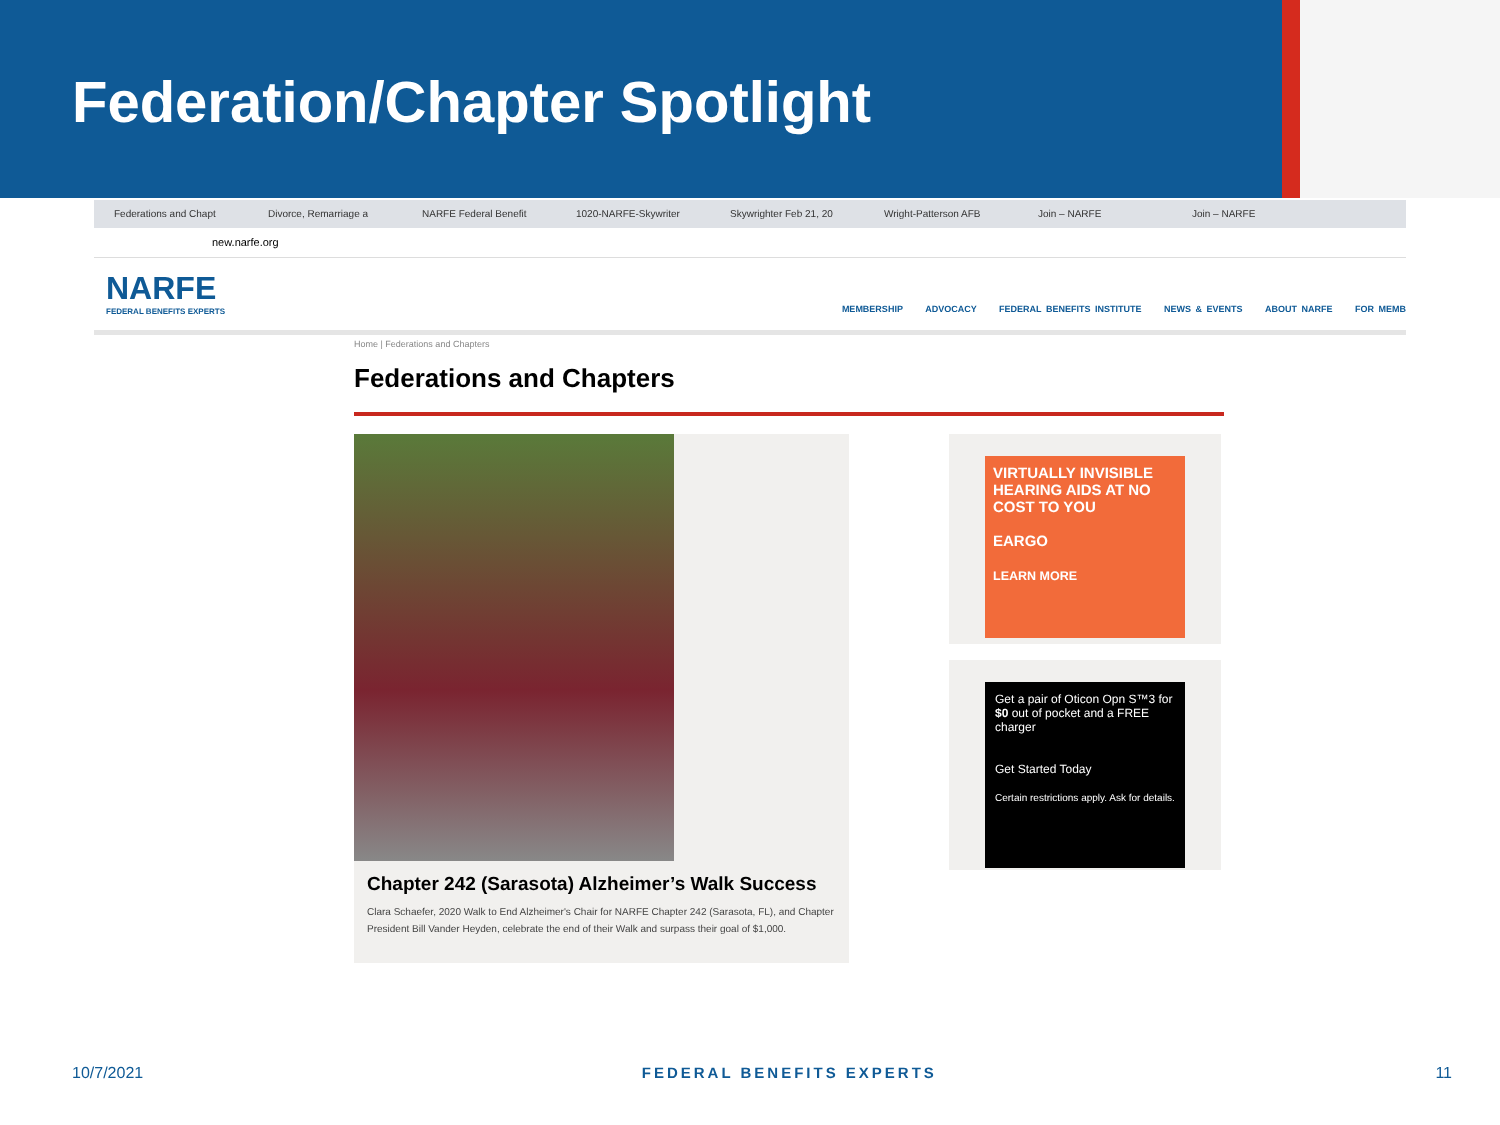Federation/Chapter Spotlight
Federations and Chapt Divorce, Remarriage a NARFE Federal Benefit 1020-NARFE-Skywriter Skywrighter Feb 21, 20 Wright-Patterson AFB Join – NARFE Join – NARFE
new.narfe.org
NARFE
FEDERAL BENEFITS EXPERTS
MEMBERSHIP ADVOCACY FEDERAL BENEFITS INSTITUTE NEWS & EVENTS ABOUT NARFE FOR MEMB
Home | Federations and Chapters
Federations and Chapters
Chapter 242 (Sarasota) Alzheimer’s Walk Success
Clara Schaefer, 2020 Walk to End Alzheimer's Chair for NARFE Chapter 242 (Sarasota, FL), and Chapter President Bill Vander Heyden, celebrate the end of their Walk and surpass their goal of $1,000.
VIRTUALLY INVISIBLE HEARING AIDS AT NO COST TO YOU
EARGO
LEARN MORE
Get a pair of Oticon Opn S™3 for $0 out of pocket and a FREE charger
Get Started Today
Certain restrictions apply. Ask for details.
10/7/2021 FEDERAL BENEFITS EXPERTS 11